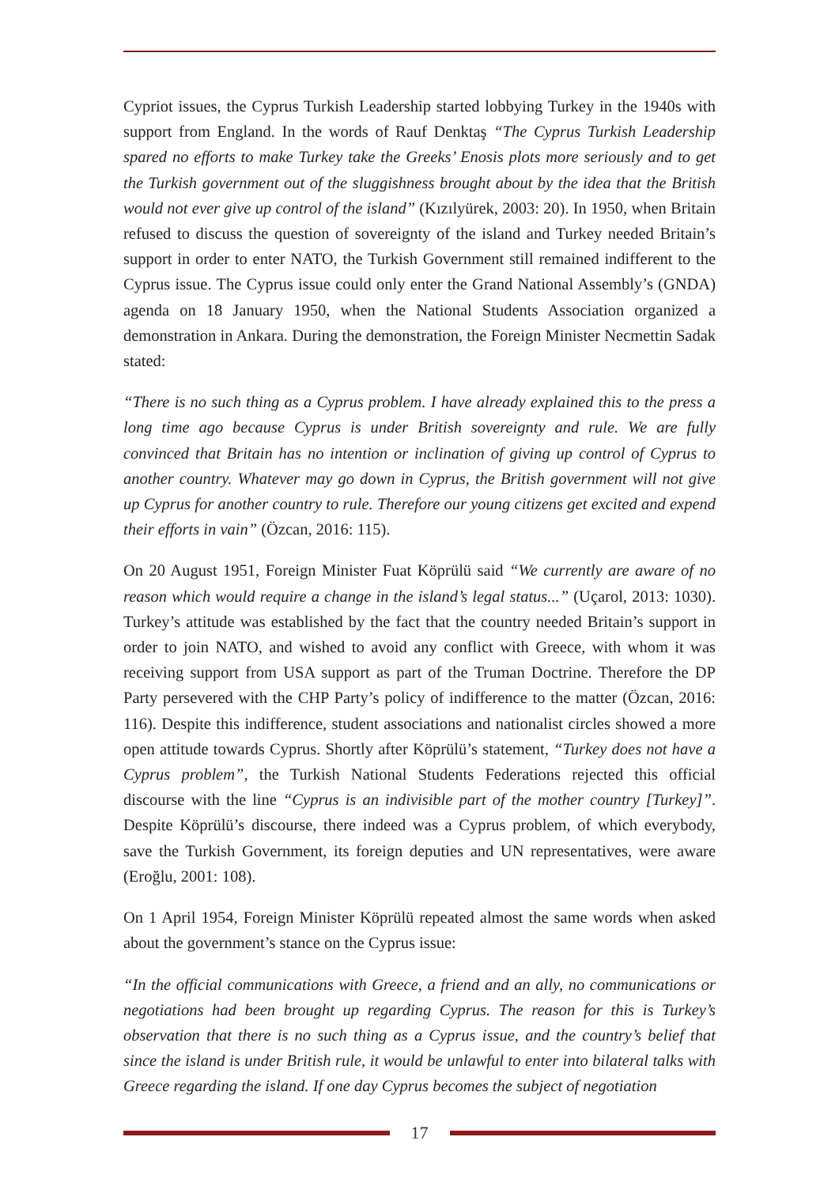Cypriot issues, the Cyprus Turkish Leadership started lobbying Turkey in the 1940s with support from England. In the words of Rauf Denktaş “The Cyprus Turkish Leadership spared no efforts to make Turkey take the Greeks’ Enosis plots more seriously and to get the Turkish government out of the sluggishness brought about by the idea that the British would not ever give up control of the island” (Kızılyürek, 2003: 20). In 1950, when Britain refused to discuss the question of sovereignty of the island and Turkey needed Britain’s support in order to enter NATO, the Turkish Government still remained indifferent to the Cyprus issue. The Cyprus issue could only enter the Grand National Assembly’s (GNDA) agenda on 18 January 1950, when the National Students Association organized a demonstration in Ankara. During the demonstration, the Foreign Minister Necmettin Sadak stated:
“There is no such thing as a Cyprus problem. I have already explained this to the press a long time ago because Cyprus is under British sovereignty and rule. We are fully convinced that Britain has no intention or inclination of giving up control of Cyprus to another country. Whatever may go down in Cyprus, the British government will not give up Cyprus for another country to rule. Therefore our young citizens get excited and expend their efforts in vain” (Özcan, 2016: 115).
On 20 August 1951, Foreign Minister Fuat Köprülü said “We currently are aware of no reason which would require a change in the island’s legal status...” (Uçarol, 2013: 1030). Turkey’s attitude was established by the fact that the country needed Britain’s support in order to join NATO, and wished to avoid any conflict with Greece, with whom it was receiving support from USA support as part of the Truman Doctrine. Therefore the DP Party persevered with the CHP Party’s policy of indifference to the matter (Özcan, 2016: 116). Despite this indifference, student associations and nationalist circles showed a more open attitude towards Cyprus. Shortly after Köprülü’s statement, “Turkey does not have a Cyprus problem”, the Turkish National Students Federations rejected this official discourse with the line “Cyprus is an indivisible part of the mother country [Turkey]”. Despite Köprülü’s discourse, there indeed was a Cyprus problem, of which everybody, save the Turkish Government, its foreign deputies and UN representatives, were aware (Eroğlu, 2001: 108).
On 1 April 1954, Foreign Minister Köprülü repeated almost the same words when asked about the government’s stance on the Cyprus issue:
“In the official communications with Greece, a friend and an ally, no communications or negotiations had been brought up regarding Cyprus. The reason for this is Turkey’s observation that there is no such thing as a Cyprus issue, and the country’s belief that since the island is under British rule, it would be unlawful to enter into bilateral talks with Greece regarding the island. If one day Cyprus becomes the subject of negotiation
17